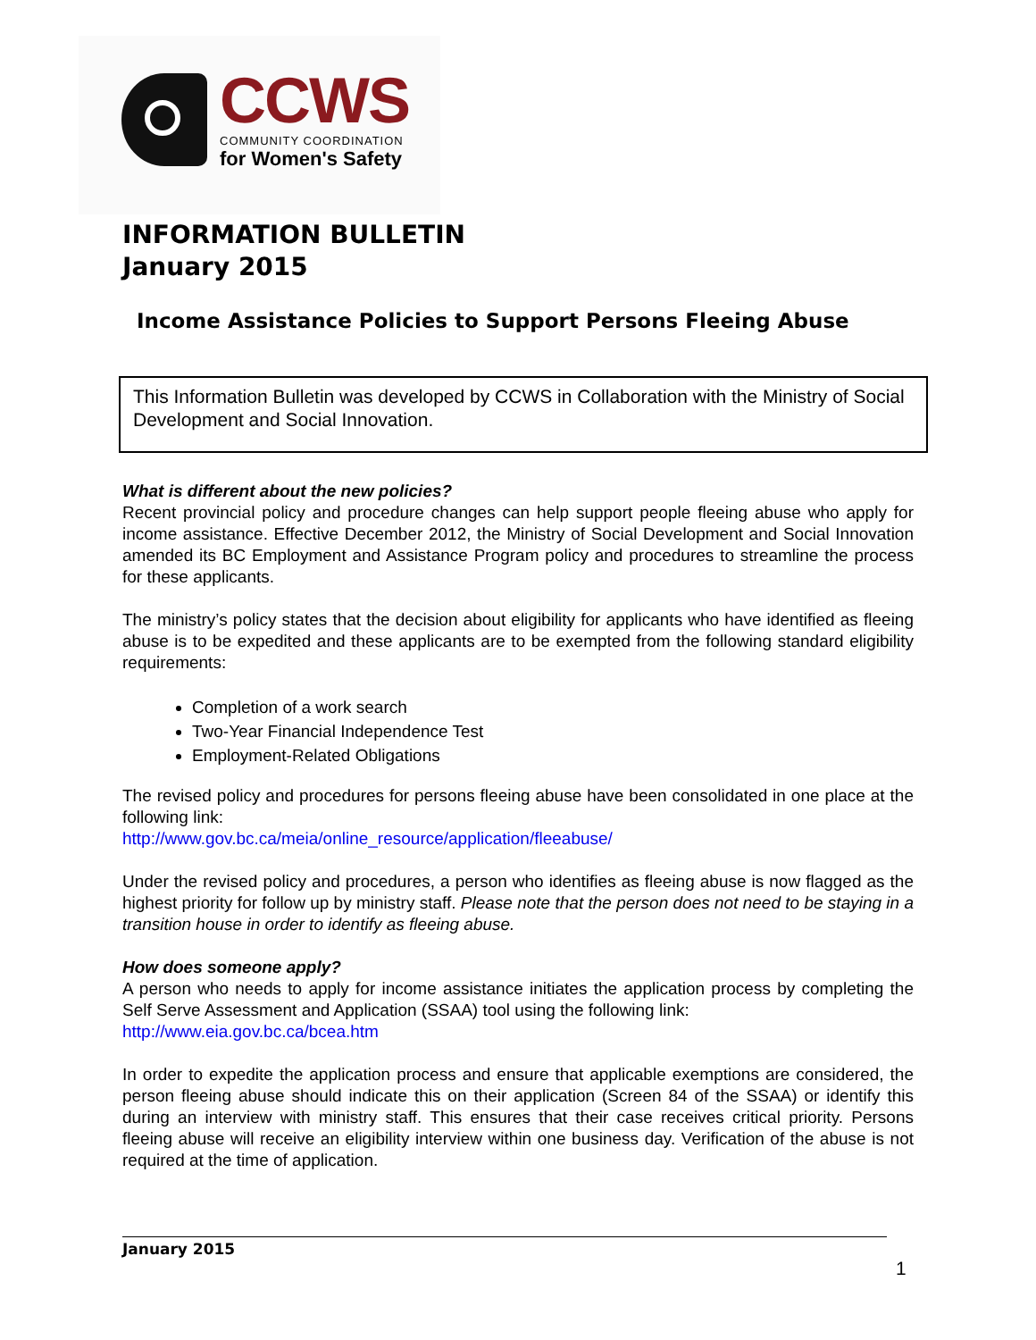CCWS
COMMUNITY COORDINATION
for Women's Safety
INFORMATION BULLETIN
January 2015
Income Assistance Policies to Support Persons Fleeing Abuse
This Information Bulletin was developed by CCWS in Collaboration with the Ministry of Social Development and Social Innovation.
What is different about the new policies?
Recent provincial policy and procedure changes can help support people fleeing abuse who apply for income assistance. Effective December 2012, the Ministry of Social Development and Social Innovation amended its BC Employment and Assistance Program policy and procedures to streamline the process for these applicants.
The ministry’s policy states that the decision about eligibility for applicants who have identified as fleeing abuse is to be expedited and these applicants are to be exempted from the following standard eligibility requirements:
Completion of a work search
Two-Year Financial Independence Test
Employment-Related Obligations
The revised policy and procedures for persons fleeing abuse have been consolidated in one place at the following link:
http://www.gov.bc.ca/meia/online_resource/application/fleeabuse/
Under the revised policy and procedures, a person who identifies as fleeing abuse is now flagged as the highest priority for follow up by ministry staff. Please note that the person does not need to be staying in a transition house in order to identify as fleeing abuse.
How does someone apply?
A person who needs to apply for income assistance initiates the application process by completing the Self Serve Assessment and Application (SSAA) tool using the following link:
http://www.eia.gov.bc.ca/bcea.htm
In order to expedite the application process and ensure that applicable exemptions are considered, the person fleeing abuse should indicate this on their application (Screen 84 of the SSAA) or identify this during an interview with ministry staff. This ensures that their case receives critical priority. Persons fleeing abuse will receive an eligibility interview within one business day. Verification of the abuse is not required at the time of application.
January 2015
1